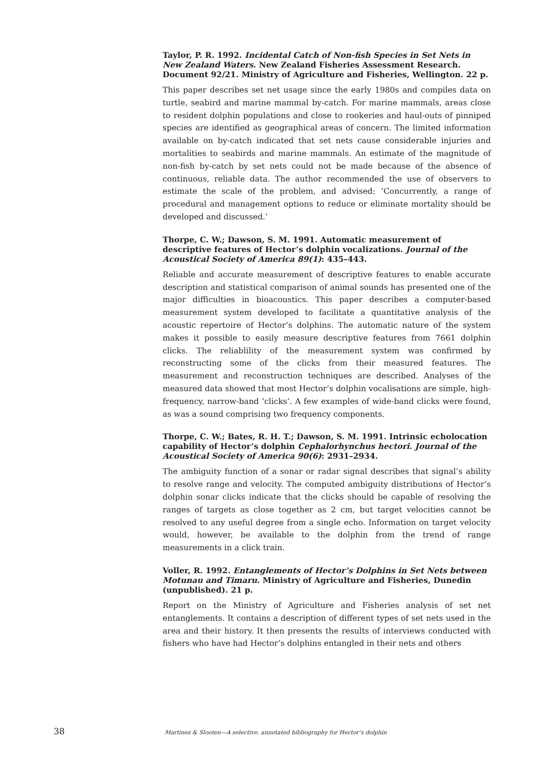Taylor, P. R. 1992. Incidental Catch of Non-fish Species in Set Nets in New Zealand Waters. New Zealand Fisheries Assessment Research. Document 92/21. Ministry of Agriculture and Fisheries, Wellington. 22 p.
This paper describes set net usage since the early 1980s and compiles data on turtle, seabird and marine mammal by-catch. For marine mammals, areas close to resident dolphin populations and close to rookeries and haul-outs of pinniped species are identified as geographical areas of concern. The limited information available on by-catch indicated that set nets cause considerable injuries and mortalities to seabirds and marine mammals. An estimate of the magnitude of non-fish by-catch by set nets could not be made because of the absence of continuous, reliable data. The author recommended the use of observers to estimate the scale of the problem, and advised: ‘Concurrently, a range of procedural and management options to reduce or eliminate mortality should be developed and discussed.’
Thorpe, C. W.; Dawson, S. M. 1991. Automatic measurement of descriptive features of Hector’s dolphin vocalizations. Journal of the Acoustical Society of America 89(1): 435–443.
Reliable and accurate measurement of descriptive features to enable accurate description and statistical comparison of animal sounds has presented one of the major difficulties in bioacoustics. This paper describes a computer-based measurement system developed to facilitate a quantitative analysis of the acoustic repertoire of Hector’s dolphins. The automatic nature of the system makes it possible to easily measure descriptive features from 7661 dolphin clicks. The reliablility of the measurement system was confirmed by reconstructing some of the clicks from their measured features. The measurement and reconstruction techniques are described. Analyses of the measured data showed that most Hector’s dolphin vocalisations are simple, high-frequency, narrow-band ‘clicks’. A few examples of wide-band clicks were found, as was a sound comprising two frequency components.
Thorpe, C. W.; Bates, R. H. T.; Dawson, S. M. 1991. Intrinsic echolocation capability of Hector’s dolphin Cephalorhynchus hectori. Journal of the Acoustical Society of America 90(6): 2931–2934.
The ambiguity function of a sonar or radar signal describes that signal’s ability to resolve range and velocity. The computed ambiguity distributions of Hector’s dolphin sonar clicks indicate that the clicks should be capable of resolving the ranges of targets as close together as 2 cm, but target velocities cannot be resolved to any useful degree from a single echo. Information on target velocity would, however, be available to the dolphin from the trend of range measurements in a click train.
Voller, R. 1992. Entanglements of Hector’s Dolphins in Set Nets between Motunau and Timaru. Ministry of Agriculture and Fisheries, Dunedin (unpublished). 21 p.
Report on the Ministry of Agriculture and Fisheries analysis of set net entanglements. It contains a description of different types of set nets used in the area and their history. It then presents the results of interviews conducted with fishers who have had Hector’s dolphins entangled in their nets and others
38 Martinez & Slooten—A selective, annotated bibliography for Hector’s dolphin